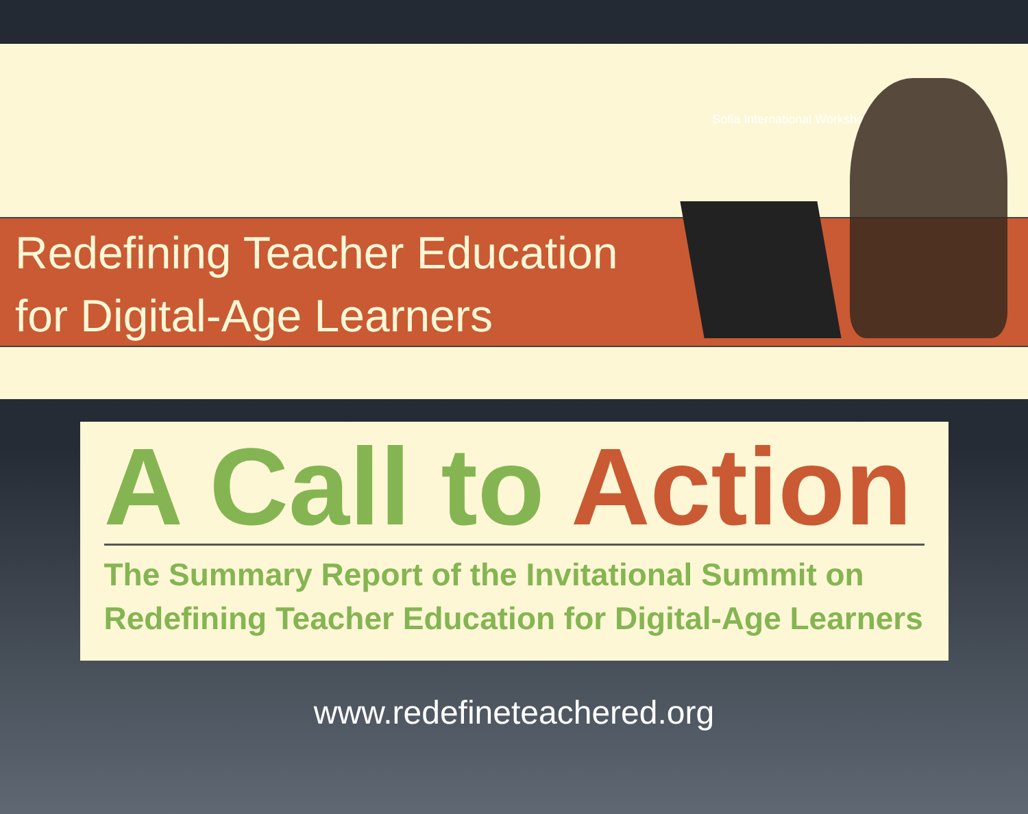Sofia International Workshop 5
Redefining Teacher Education
for Digital-Age Learners
A Call to Action
The Summary Report of the Invitational Summit on
Redefining Teacher Education for Digital-Age Learners
www.redefineteachered.org